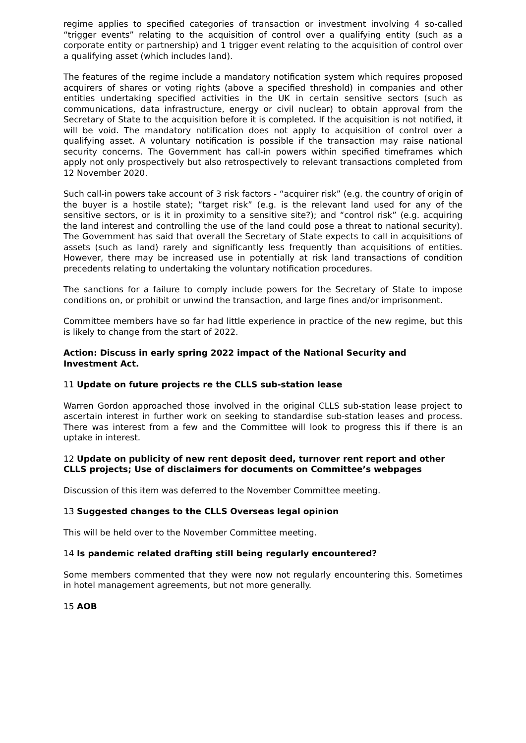regime applies to specified categories of transaction or investment involving 4 so-called “trigger events” relating to the acquisition of control over a qualifying entity (such as a corporate entity or partnership) and 1 trigger event relating to the acquisition of control over a qualifying asset (which includes land).
The features of the regime include a mandatory notification system which requires proposed acquirers of shares or voting rights (above a specified threshold) in companies and other entities undertaking specified activities in the UK in certain sensitive sectors (such as communications, data infrastructure, energy or civil nuclear) to obtain approval from the Secretary of State to the acquisition before it is completed. If the acquisition is not notified, it will be void. The mandatory notification does not apply to acquisition of control over a qualifying asset. A voluntary notification is possible if the transaction may raise national security concerns. The Government has call-in powers within specified timeframes which apply not only prospectively but also retrospectively to relevant transactions completed from 12 November 2020.
Such call-in powers take account of 3 risk factors - “acquirer risk” (e.g. the country of origin of the buyer is a hostile state); “target risk” (e.g. is the relevant land used for any of the sensitive sectors, or is it in proximity to a sensitive site?); and “control risk” (e.g. acquiring the land interest and controlling the use of the land could pose a threat to national security). The Government has said that overall the Secretary of State expects to call in acquisitions of assets (such as land) rarely and significantly less frequently than acquisitions of entities. However, there may be increased use in potentially at risk land transactions of condition precedents relating to undertaking the voluntary notification procedures.
The sanctions for a failure to comply include powers for the Secretary of State to impose conditions on, or prohibit or unwind the transaction, and large fines and/or imprisonment.
Committee members have so far had little experience in practice of the new regime, but this is likely to change from the start of 2022.
Action: Discuss in early spring 2022 impact of the National Security and Investment Act.
11 Update on future projects re the CLLS sub-station lease
Warren Gordon approached those involved in the original CLLS sub-station lease project to ascertain interest in further work on seeking to standardise sub-station leases and process. There was interest from a few and the Committee will look to progress this if there is an uptake in interest.
12 Update on publicity of new rent deposit deed, turnover rent report and other CLLS projects; Use of disclaimers for documents on Committee’s webpages
Discussion of this item was deferred to the November Committee meeting.
13 Suggested changes to the CLLS Overseas legal opinion
This will be held over to the November Committee meeting.
14 Is pandemic related drafting still being regularly encountered?
Some members commented that they were now not regularly encountering this. Sometimes in hotel management agreements, but not more generally.
15 AOB